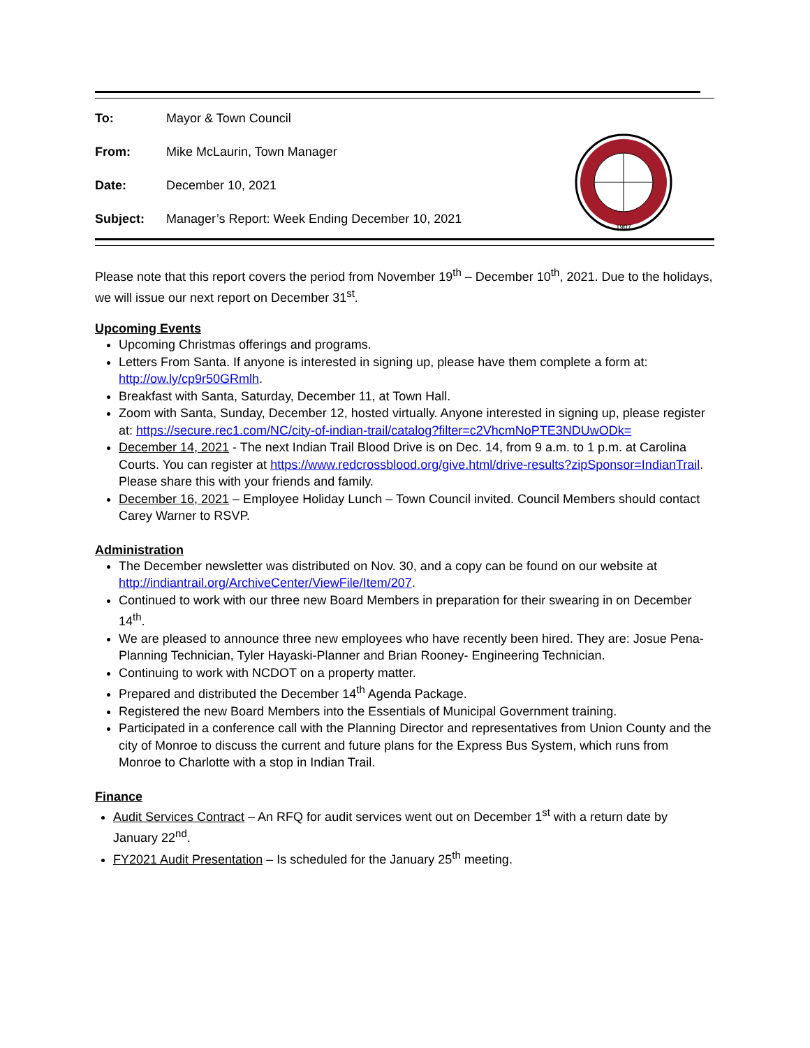| To: | Mayor & Town Council |
| From: | Mike McLaurin, Town Manager |
| Date: | December 10, 2021 |
| Subject: | Manager’s Report: Week Ending December 10, 2021 |
1907
Please note that this report covers the period from November 19<sup>th</sup> – December 10<sup>th</sup>, 2021. Due to the holidays, we will issue our next report on December 31<sup>st</sup>.
Upcoming Events
Upcoming Christmas offerings and programs.
Letters From Santa. If anyone is interested in signing up, please have them complete a form at: http://ow.ly/cp9r50GRmlh.
Breakfast with Santa, Saturday, December 11, at Town Hall.
Zoom with Santa, Sunday, December 12, hosted virtually. Anyone interested in signing up, please register at: https://secure.rec1.com/NC/city-of-indian-trail/catalog?filter=c2VhcmNoPTE3NDUwODk=
December 14, 2021 - The next Indian Trail Blood Drive is on Dec. 14, from 9 a.m. to 1 p.m. at Carolina Courts. You can register at https://www.redcrossblood.org/give.html/drive-results?zipSponsor=IndianTrail. Please share this with your friends and family.
December 16, 2021 – Employee Holiday Lunch – Town Council invited. Council Members should contact Carey Warner to RSVP.
Administration
The December newsletter was distributed on Nov. 30, and a copy can be found on our website at http://indiantrail.org/ArchiveCenter/ViewFile/Item/207.
Continued to work with our three new Board Members in preparation for their swearing in on December 14<sup>th</sup>.
We are pleased to announce three new employees who have recently been hired. They are: Josue Pena- Planning Technician, Tyler Hayaski-Planner and Brian Rooney- Engineering Technician.
Continuing to work with NCDOT on a property matter.
Prepared and distributed the December 14<sup>th</sup> Agenda Package.
Registered the new Board Members into the Essentials of Municipal Government training.
Participated in a conference call with the Planning Director and representatives from Union County and the city of Monroe to discuss the current and future plans for the Express Bus System, which runs from Monroe to Charlotte with a stop in Indian Trail.
Finance
Audit Services Contract – An RFQ for audit services went out on December 1<sup>st</sup> with a return date by January 22<sup>nd</sup>.
FY2021 Audit Presentation – Is scheduled for the January 25<sup>th</sup> meeting.